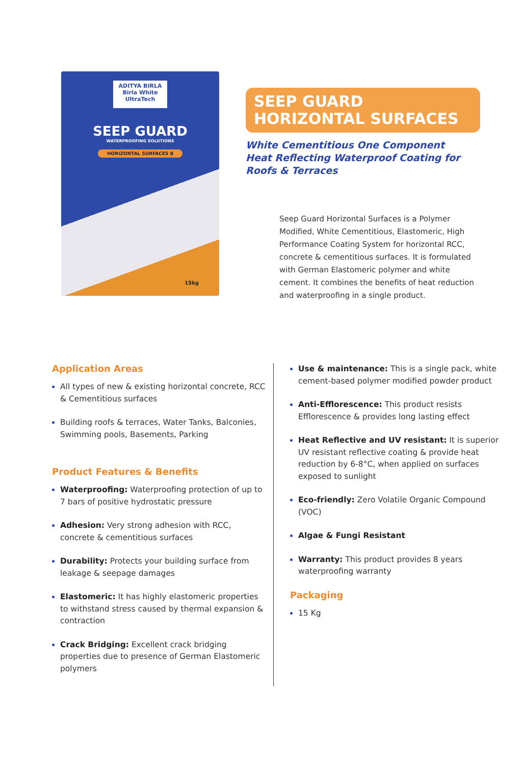ADITYA BIRLA Birla White UltraTech
SEEP GUARD
WATERPROOFING SOLUTIONS
HORIZONTAL SURFACES 8
15kg
SEEP GUARD
HORIZONTAL SURFACES
White Cementitious One Component
Heat Reflecting Waterproof Coating for
Roofs & Terraces
Seep Guard Horizontal Surfaces is a Polymer Modified, White Cementitious, Elastomeric, High Performance Coating System for horizontal RCC, concrete & cementitious surfaces. It is formulated with German Elastomeric polymer and white cement. It combines the benefits of heat reduction and waterproofing in a single product.
Application Areas
All types of new & existing horizontal concrete, RCC & Cementitious surfaces
Building roofs & terraces, Water Tanks, Balconies, Swimming pools, Basements, Parking
Product Features & Benefits
Waterproofing: Waterproofing protection of up to 7 bars of positive hydrostatic pressure
Adhesion: Very strong adhesion with RCC, concrete & cementitious surfaces
Durability: Protects your building surface from leakage & seepage damages
Elastomeric: It has highly elastomeric properties to withstand stress caused by thermal expansion & contraction
Crack Bridging: Excellent crack bridging properties due to presence of German Elastomeric polymers
Use & maintenance: This is a single pack, white cement-based polymer modified powder product
Anti-Efflorescence: This product resists Efflorescence & provides long lasting effect
Heat Reflective and UV resistant: It is superior UV resistant reflective coating & provide heat reduction by 6-8°C, when applied on surfaces exposed to sunlight
Eco-friendly: Zero Volatile Organic Compound (VOC)
Algae & Fungi Resistant
Warranty: This product provides 8 years waterproofing warranty
Packaging
15 Kg